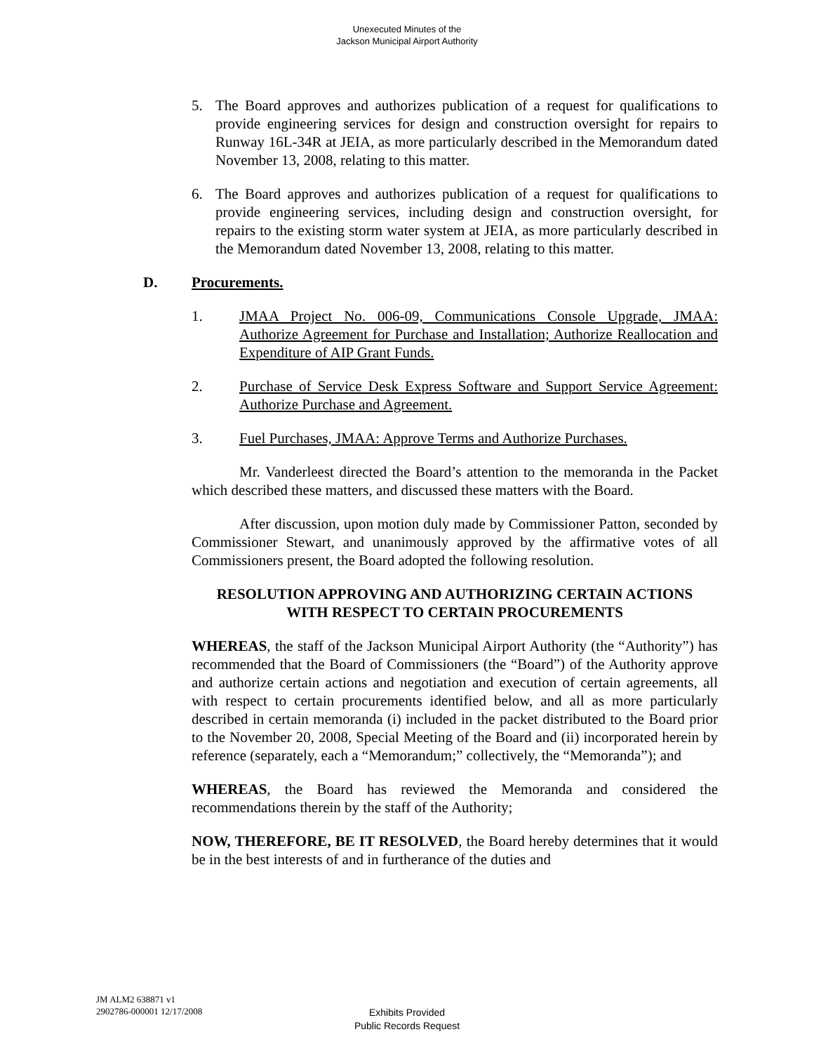Unexecuted Minutes of the
Jackson Municipal Airport Authority
5. The Board approves and authorizes publication of a request for qualifications to provide engineering services for design and construction oversight for repairs to Runway 16L-34R at JEIA, as more particularly described in the Memorandum dated November 13, 2008, relating to this matter.
6. The Board approves and authorizes publication of a request for qualifications to provide engineering services, including design and construction oversight, for repairs to the existing storm water system at JEIA, as more particularly described in the Memorandum dated November 13, 2008, relating to this matter.
D. Procurements.
1. JMAA Project No. 006-09, Communications Console Upgrade, JMAA: Authorize Agreement for Purchase and Installation; Authorize Reallocation and Expenditure of AIP Grant Funds.
2. Purchase of Service Desk Express Software and Support Service Agreement: Authorize Purchase and Agreement.
3. Fuel Purchases, JMAA: Approve Terms and Authorize Purchases.
Mr. Vanderleest directed the Board’s attention to the memoranda in the Packet which described these matters, and discussed these matters with the Board.
After discussion, upon motion duly made by Commissioner Patton, seconded by Commissioner Stewart, and unanimously approved by the affirmative votes of all Commissioners present, the Board adopted the following resolution.
RESOLUTION APPROVING AND AUTHORIZING CERTAIN ACTIONS
WITH RESPECT TO CERTAIN PROCUREMENTS
WHEREAS, the staff of the Jackson Municipal Airport Authority (the “Authority”) has recommended that the Board of Commissioners (the “Board”) of the Authority approve and authorize certain actions and negotiation and execution of certain agreements, all with respect to certain procurements identified below, and all as more particularly described in certain memoranda (i) included in the packet distributed to the Board prior to the November 20, 2008, Special Meeting of the Board and (ii) incorporated herein by reference (separately, each a “Memorandum;” collectively, the “Memoranda”); and
WHEREAS, the Board has reviewed the Memoranda and considered the recommendations therein by the staff of the Authority;
NOW, THEREFORE, BE IT RESOLVED, the Board hereby determines that it would be in the best interests of and in furtherance of the duties and
JM ALM2 638871 v1
2902786-000001 12/17/2008
Exhibits Provided
Public Records Request